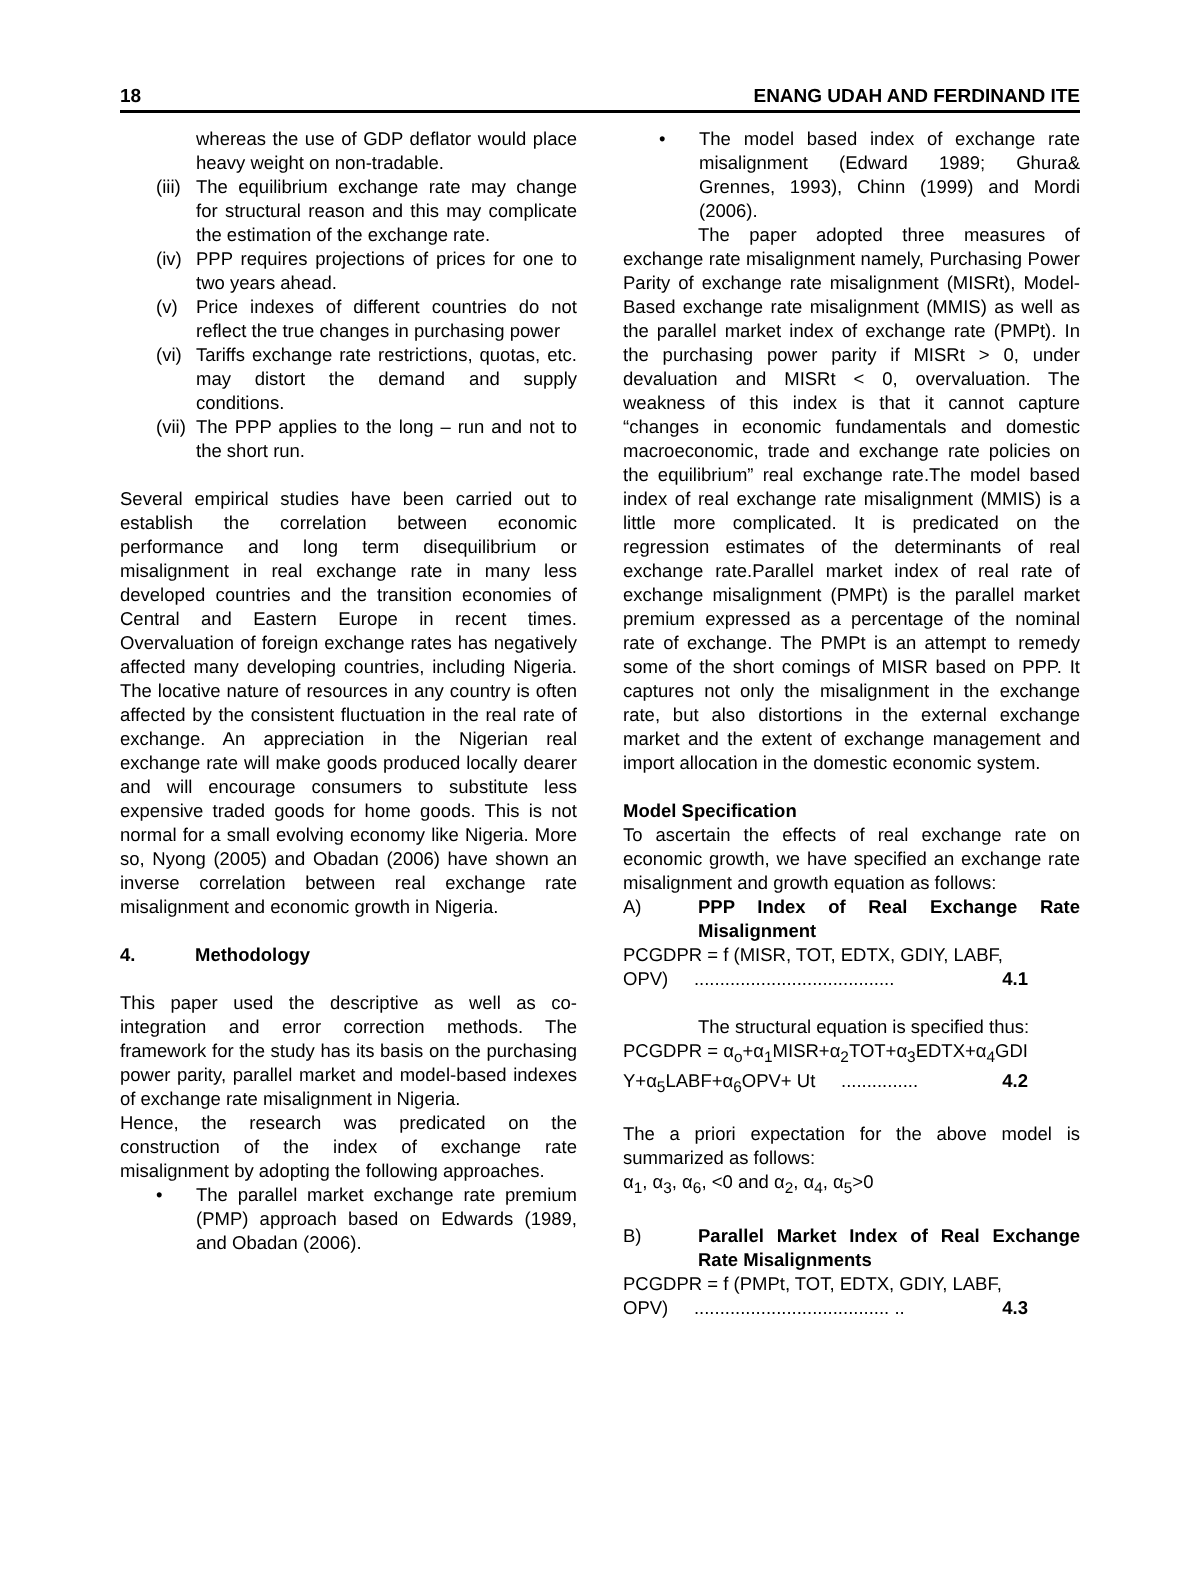18 ENANG UDAH AND FERDINAND ITE
whereas the use of GDP deflator would place heavy weight on non-tradable.
(iii) The equilibrium exchange rate may change for structural reason and this may complicate the estimation of the exchange rate.
(iv) PPP requires projections of prices for one to two years ahead.
(v) Price indexes of different countries do not reflect the true changes in purchasing power
(vi) Tariffs exchange rate restrictions, quotas, etc. may distort the demand and supply conditions.
(vii) The PPP applies to the long – run and not to the short run.
Several empirical studies have been carried out to establish the correlation between economic performance and long term disequilibrium or misalignment in real exchange rate in many less developed countries and the transition economies of Central and Eastern Europe in recent times. Overvaluation of foreign exchange rates has negatively affected many developing countries, including Nigeria. The locative nature of resources in any country is often affected by the consistent fluctuation in the real rate of exchange. An appreciation in the Nigerian real exchange rate will make goods produced locally dearer and will encourage consumers to substitute less expensive traded goods for home goods. This is not normal for a small evolving economy like Nigeria. More so, Nyong (2005) and Obadan (2006) have shown an inverse correlation between real exchange rate misalignment and economic growth in Nigeria.
4. Methodology
This paper used the descriptive as well as co-integration and error correction methods. The framework for the study has its basis on the purchasing power parity, parallel market and model-based indexes of exchange rate misalignment in Nigeria.
Hence, the research was predicated on the construction of the index of exchange rate misalignment by adopting the following approaches.
• The parallel market exchange rate premium (PMP) approach based on Edwards (1989, and Obadan (2006).
• The model based index of exchange rate misalignment (Edward 1989; Ghura& Grennes, 1993), Chinn (1999) and Mordi (2006).
The paper adopted three measures of exchange rate misalignment namely, Purchasing Power Parity of exchange rate misalignment (MISRt), Model-Based exchange rate misalignment (MMIS) as well as the parallel market index of exchange rate (PMPt). In the purchasing power parity if MISRt > 0, under devaluation and MISRt < 0, overvaluation. The weakness of this index is that it cannot capture “changes in economic fundamentals and domestic macroeconomic, trade and exchange rate policies on the equilibrium” real exchange rate.The model based index of real exchange rate misalignment (MMIS) is a little more complicated. It is predicated on the regression estimates of the determinants of real exchange rate.Parallel market index of real rate of exchange misalignment (PMPt) is the parallel market premium expressed as a percentage of the nominal rate of exchange. The PMPt is an attempt to remedy some of the short comings of MISR based on PPP. It captures not only the misalignment in the exchange rate, but also distortions in the external exchange market and the extent of exchange management and import allocation in the domestic economic system.
Model Specification
To ascertain the effects of real exchange rate on economic growth, we have specified an exchange rate misalignment and growth equation as follows:
A) PPP Index of Real Exchange Rate Misalignment
PCGDPR = f (MISR, TOT, EDTX, GDIY, LABF,
OPV) ....................................... 4.1
The structural equation is specified thus:
PCGDPR = α<sub>o</sub>+α<sub>1</sub>MISR+α<sub>2</sub>TOT+α<sub>3</sub>EDTX+α<sub>4</sub>GDI
Y+α<sub>5</sub>LABF+α<sub>6</sub>OPV+ Ut ............... 4.2
The a priori expectation for the above model is summarized as follows:
α<sub>1</sub>, α<sub>3</sub>, α<sub>6</sub>, <0 and α<sub>2</sub>, α<sub>4</sub>, α<sub>5</sub>>0
B) Parallel Market Index of Real Exchange Rate Misalignments
PCGDPR = f (PMPt, TOT, EDTX, GDIY, LABF,
OPV) ...................................... .. 4.3